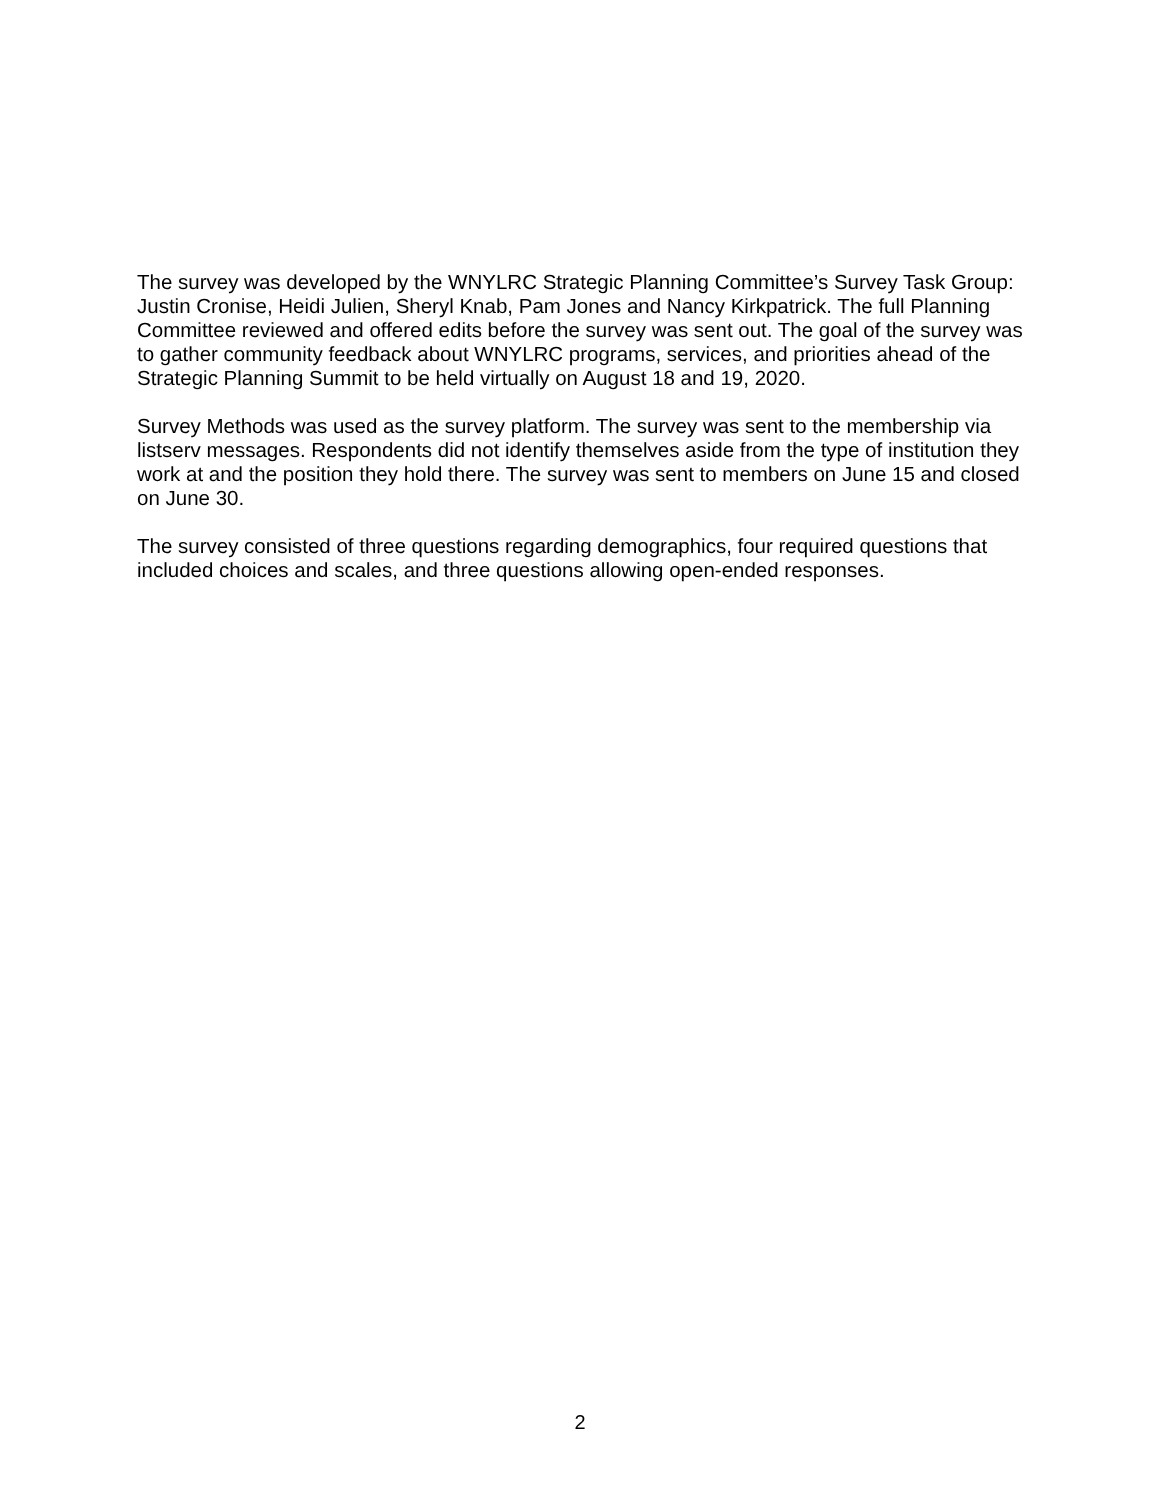The survey was developed by the WNYLRC Strategic Planning Committee’s Survey Task Group: Justin Cronise, Heidi Julien, Sheryl Knab, Pam Jones and Nancy Kirkpatrick. The full Planning Committee reviewed and offered edits before the survey was sent out. The goal of the survey was to gather community feedback about WNYLRC programs, services, and priorities ahead of the Strategic Planning Summit to be held virtually on August 18 and 19, 2020.
Survey Methods was used as the survey platform. The survey was sent to the membership via listserv messages. Respondents did not identify themselves aside from the type of institution they work at and the position they hold there. The survey was sent to members on June 15 and closed on June 30.
The survey consisted of three questions regarding demographics, four required questions that included choices and scales, and three questions allowing open-ended responses.
2